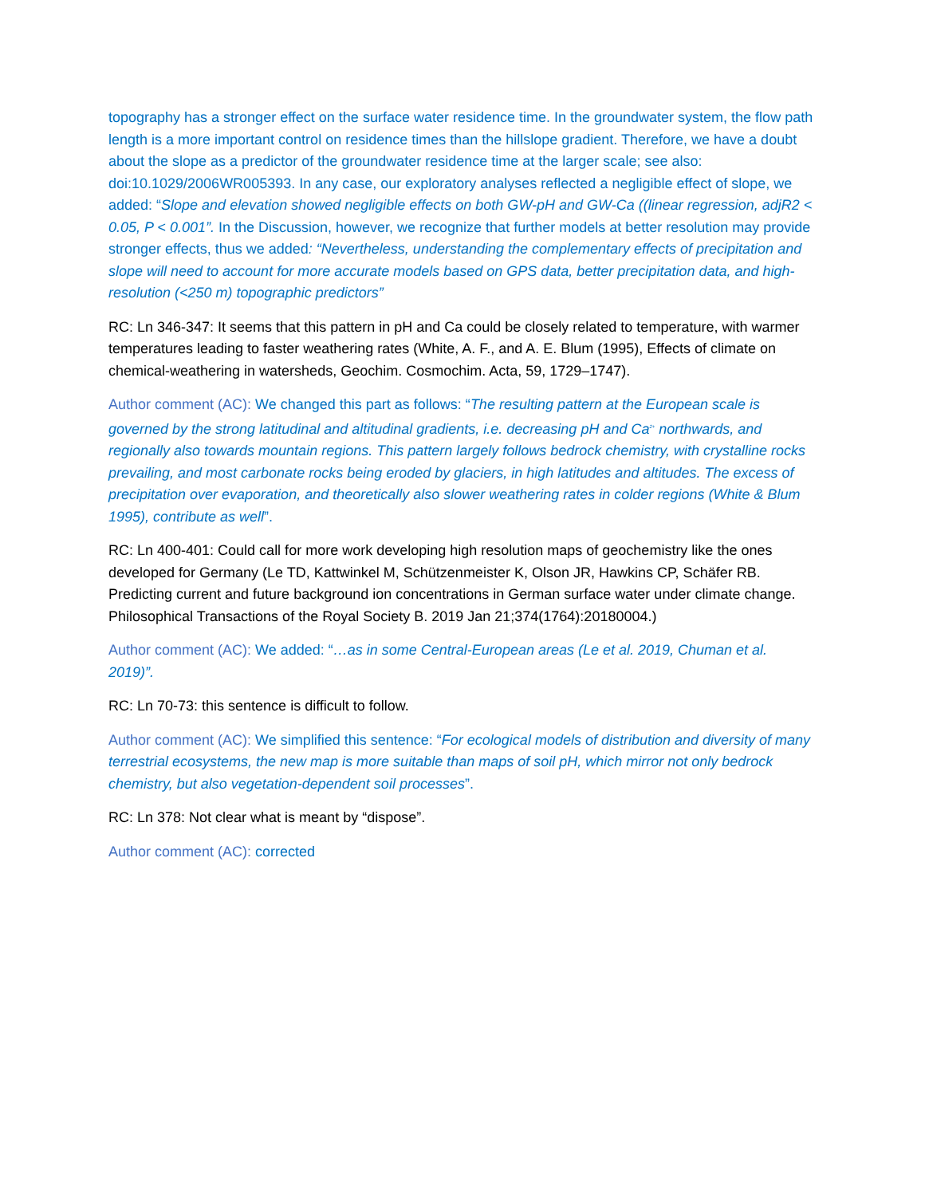topography has a stronger effect on the surface water residence time. In the groundwater system, the flow path length is a more important control on residence times than the hillslope gradient. Therefore, we have a doubt about the slope as a predictor of the groundwater residence time at the larger scale; see also: doi:10.1029/2006WR005393. In any case, our exploratory analyses reflected a negligible effect of slope, we added: “Slope and elevation showed negligible effects on both GW-pH and GW-Ca ((linear regression, adjR2 < 0.05, P < 0.001”. In the Discussion, however, we recognize that further models at better resolution may provide stronger effects, thus we added: “Nevertheless, understanding the complementary effects of precipitation and slope will need to account for more accurate models based on GPS data, better precipitation data, and high-resolution (<250 m) topographic predictors”
RC: Ln 346-347: It seems that this pattern in pH and Ca could be closely related to temperature, with warmer temperatures leading to faster weathering rates (White, A. F., and A. E. Blum (1995), Effects of climate on chemical-weathering in watersheds, Geochim. Cosmochim. Acta, 59, 1729–1747).
Author comment (AC): We changed this part as follows: “The resulting pattern at the European scale is governed by the strong latitudinal and altitudinal gradients, i.e. decreasing pH and Ca<sup>2+</sup> northwards, and regionally also towards mountain regions. This pattern largely follows bedrock chemistry, with crystalline rocks prevailing, and most carbonate rocks being eroded by glaciers, in high latitudes and altitudes. The excess of precipitation over evaporation, and theoretically also slower weathering rates in colder regions (White & Blum 1995), contribute as well”.
RC: Ln 400-401: Could call for more work developing high resolution maps of geochemistry like the ones developed for Germany (Le TD, Kattwinkel M, Schützenmeister K, Olson JR, Hawkins CP, Schäfer RB. Predicting current and future background ion concentrations in German surface water under climate change. Philosophical Transactions of the Royal Society B. 2019 Jan 21;374(1764):20180004.)
Author comment (AC): We added: “…as in some Central-European areas (Le et al. 2019, Chuman et al. 2019)”.
RC: Ln 70-73: this sentence is difficult to follow.
Author comment (AC): We simplified this sentence: “For ecological models of distribution and diversity of many terrestrial ecosystems, the new map is more suitable than maps of soil pH, which mirror not only bedrock chemistry, but also vegetation-dependent soil processes”.
RC: Ln 378: Not clear what is meant by “dispose”.
Author comment (AC): corrected